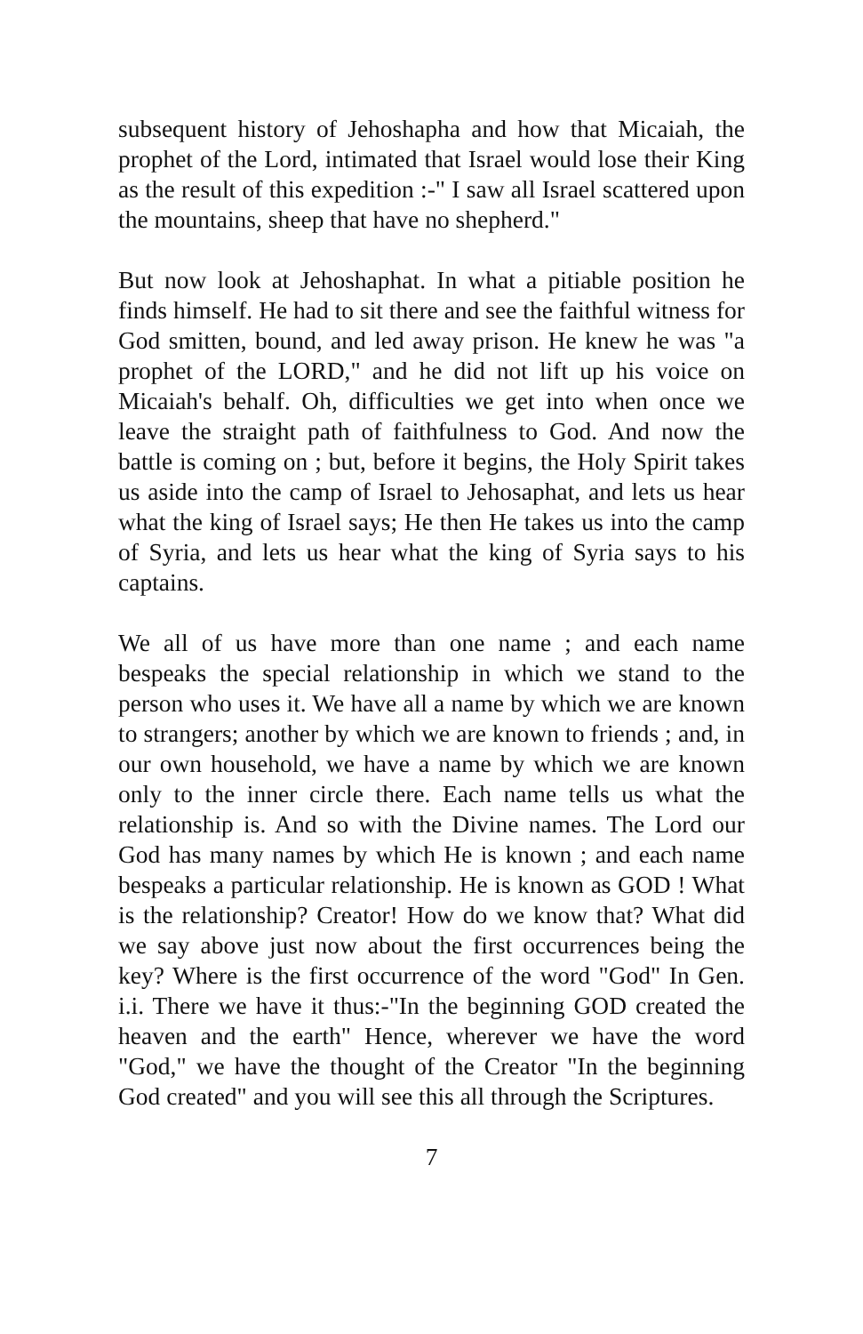subsequent history of Jehoshapha and how that Micaiah, the prophet of the Lord, intimated that Israel would lose their King as the result of this expedition :-" I saw all Israel scattered upon the mountains, sheep that have no shepherd."
But now look at Jehoshaphat. In what a pitiable position he finds himself. He had to sit there and see the faithful witness for God smitten, bound, and led away prison. He knew he was "a prophet of the LORD," and he did not lift up his voice on Micaiah's behalf. Oh, difficulties we get into when once we leave the straight path of faithfulness to God. And now the battle is coming on ; but, before it begins, the Holy Spirit takes us aside into the camp of Israel to Jehosaphat, and lets us hear what the king of Israel says; He then He takes us into the camp of Syria, and lets us hear what the king of Syria says to his captains.
We all of us have more than one name ; and each name bespeaks the special relationship in which we stand to the person who uses it. We have all a name by which we are known to strangers; another by which we are known to friends ; and, in our own household, we have a name by which we are known only to the inner circle there. Each name tells us what the relationship is. And so with the Divine names. The Lord our God has many names by which He is known ; and each name bespeaks a particular relationship. He is known as GOD ! What is the relationship? Creator! How do we know that? What did we say above just now about the first occurrences being the key? Where is the first occurrence of the word "God" In Gen. i.i. There we have it thus:-"In the beginning GOD created the heaven and the earth" Hence, wherever we have the word "God," we have the thought of the Creator "In the beginning God created" and you will see this all through the Scriptures.
7